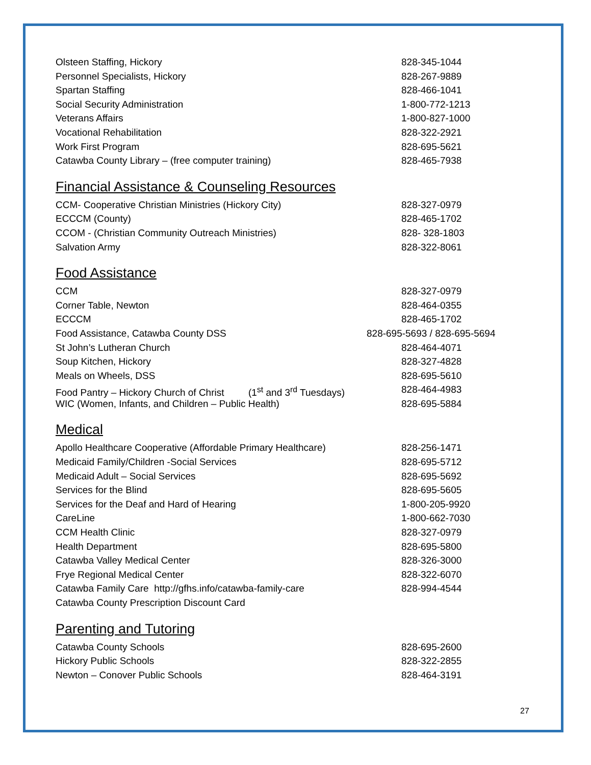Olsteen Staffing, Hickory 828-345-1044
Personnel Specialists, Hickory 828-267-9889
Spartan Staffing 828-466-1041
Social Security Administration 1-800-772-1213
Veterans Affairs 1-800-827-1000
Vocational Rehabilitation 828-322-2921
Work First Program 828-695-5621
Catawba County Library – (free computer training) 828-465-7938
Financial Assistance & Counseling Resources
CCM- Cooperative Christian Ministries (Hickory City) 828-327-0979
ECCCM (County) 828-465-1702
CCOM - (Christian Community Outreach Ministries) 828- 328-1803
Salvation Army 828-322-8061
Food Assistance
CCM 828-327-0979
Corner Table, Newton 828-464-0355
ECCCM 828-465-1702
Food Assistance, Catawba County DSS 828-695-5693 / 828-695-5694
St John’s Lutheran Church 828-464-4071
Soup Kitchen, Hickory 828-327-4828
Meals on Wheels, DSS 828-695-5610
Food Pantry – Hickory Church of Christ (1<sup>st</sup> and 3<sup>rd</sup> Tuesdays) 828-464-4983
WIC (Women, Infants, and Children – Public Health) 828-695-5884
Medical
Apollo Healthcare Cooperative (Affordable Primary Healthcare) 828-256-1471
Medicaid Family/Children -Social Services 828-695-5712
Medicaid Adult – Social Services 828-695-5692
Services for the Blind 828-695-5605
Services for the Deaf and Hard of Hearing 1-800-205-9920
CareLine 1-800-662-7030
CCM Health Clinic 828-327-0979
Health Department 828-695-5800
Catawba Valley Medical Center 828-326-3000
Frye Regional Medical Center 828-322-6070
Catawba Family Care http://gfhs.info/catawba-family-care 828-994-4544
Catawba County Prescription Discount Card
Parenting and Tutoring
Catawba County Schools 828-695-2600
Hickory Public Schools 828-322-2855
Newton – Conover Public Schools 828-464-3191
27